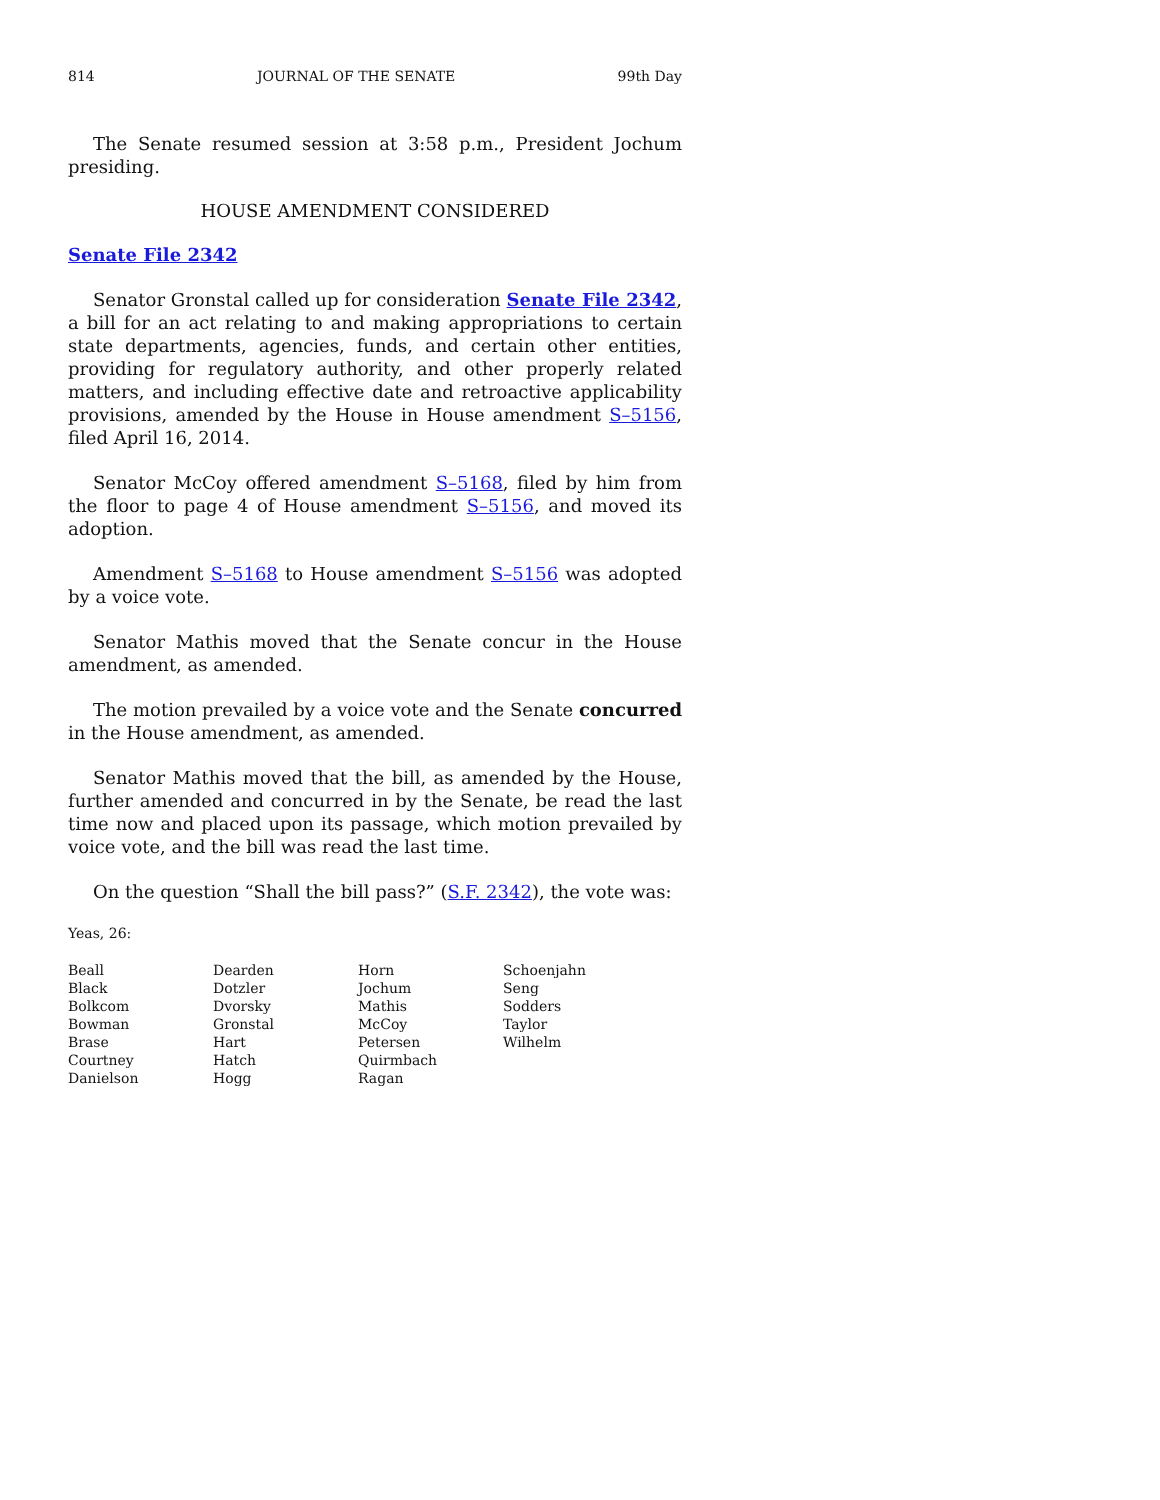814 JOURNAL OF THE SENATE 99th Day
The Senate resumed session at 3:58 p.m., President Jochum presiding.
HOUSE AMENDMENT CONSIDERED
Senate File 2342
Senator Gronstal called up for consideration Senate File 2342, a bill for an act relating to and making appropriations to certain state departments, agencies, funds, and certain other entities, providing for regulatory authority, and other properly related matters, and including effective date and retroactive applicability provisions, amended by the House in House amendment S–5156, filed April 16, 2014.
Senator McCoy offered amendment S–5168, filed by him from the floor to page 4 of House amendment S–5156, and moved its adoption.
Amendment S–5168 to House amendment S–5156 was adopted by a voice vote.
Senator Mathis moved that the Senate concur in the House amendment, as amended.
The motion prevailed by a voice vote and the Senate concurred in the House amendment, as amended.
Senator Mathis moved that the bill, as amended by the House, further amended and concurred in by the Senate, be read the last time now and placed upon its passage, which motion prevailed by voice vote, and the bill was read the last time.
On the question “Shall the bill pass?” (S.F. 2342), the vote was:
Yeas, 26:
| Beall | Dearden | Horn | Schoenjahn |
| Black | Dotzler | Jochum | Seng |
| Bolkcom | Dvorsky | Mathis | Sodders |
| Bowman | Gronstal | McCoy | Taylor |
| Brase | Hart | Petersen | Wilhelm |
| Courtney | Hatch | Quirmbach | |
| Danielson | Hogg | Ragan | |